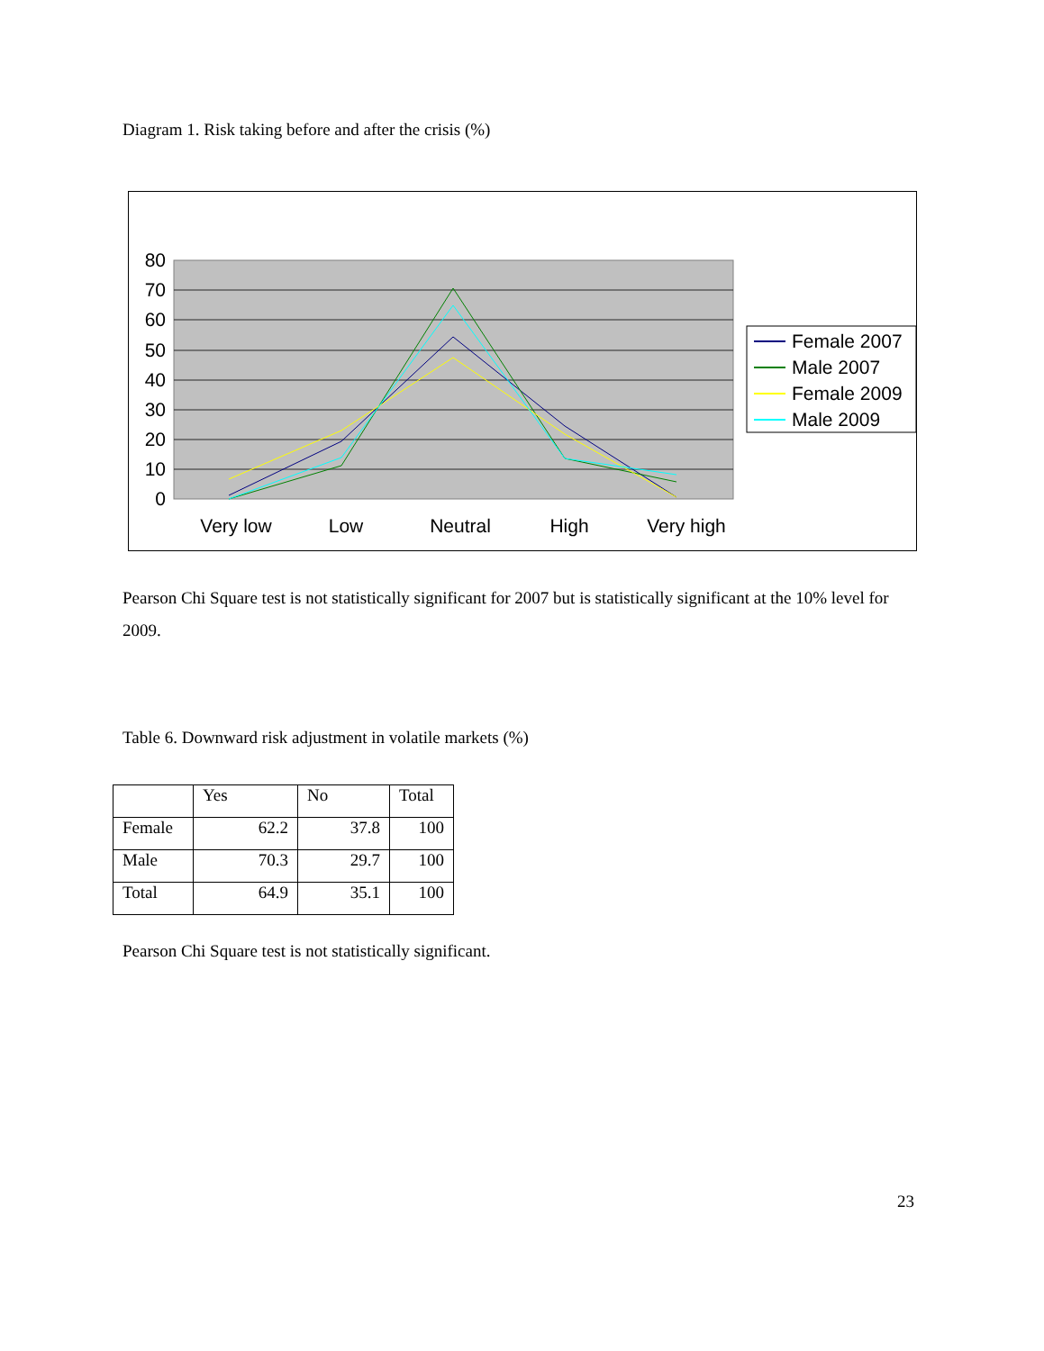Diagram 1. Risk taking before and after the crisis (%)
80
70
60
50
40
30
20
10
0
Very low
Low
Neutral
High
Very high
Female 2007
Male 2007
Female 2009
Male 2009
Pearson Chi Square test is not statistically significant for 2007 but is statistically significant at the 10% level for 2009.
Table 6. Downward risk adjustment in volatile markets (%)
| | Yes | No | Total |
| --- | --- | --- | --- |
| Female | 62.2 | 37.8 | 100 |
| Male | 70.3 | 29.7 | 100 |
| Total | 64.9 | 35.1 | 100 |
Pearson Chi Square test is not statistically significant.
23